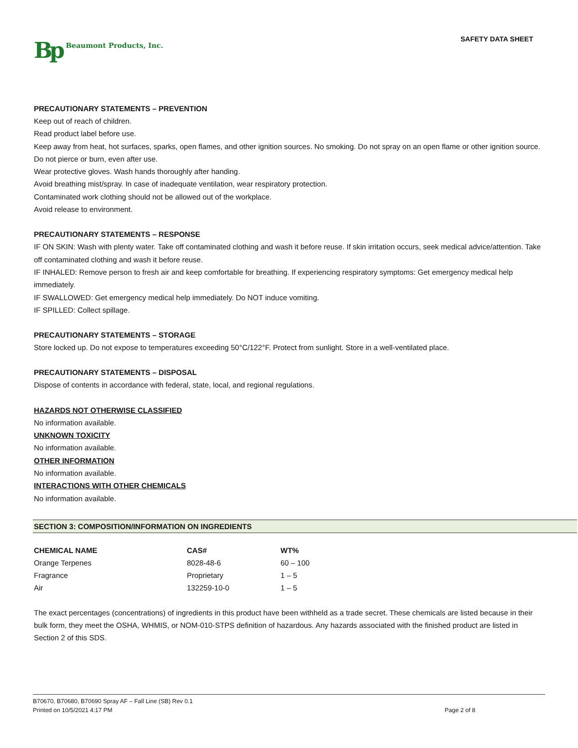Bp Beaumont Products, Inc.
SAFETY DATA SHEET
PRECAUTIONARY STATEMENTS – PREVENTION
Keep out of reach of children.
Read product label before use.
Keep away from heat, hot surfaces, sparks, open flames, and other ignition sources. No smoking. Do not spray on an open flame or other ignition source. Do not pierce or burn, even after use.
Wear protective gloves. Wash hands thoroughly after handing.
Avoid breathing mist/spray. In case of inadequate ventilation, wear respiratory protection.
Contaminated work clothing should not be allowed out of the workplace.
Avoid release to environment.
PRECAUTIONARY STATEMENTS – RESPONSE
IF ON SKIN: Wash with plenty water. Take off contaminated clothing and wash it before reuse. If skin irritation occurs, seek medical advice/attention. Take off contaminated clothing and wash it before reuse.
IF INHALED: Remove person to fresh air and keep comfortable for breathing. If experiencing respiratory symptoms: Get emergency medical help immediately.
IF SWALLOWED: Get emergency medical help immediately. Do NOT induce vomiting.
IF SPILLED: Collect spillage.
PRECAUTIONARY STATEMENTS – STORAGE
Store locked up. Do not expose to temperatures exceeding 50°C/122°F. Protect from sunlight. Store in a well-ventilated place.
PRECAUTIONARY STATEMENTS – DISPOSAL
Dispose of contents in accordance with federal, state, local, and regional regulations.
HAZARDS NOT OTHERWISE CLASSIFIED
No information available.
UNKNOWN TOXICITY
No information available.
OTHER INFORMATION
No information available.
INTERACTIONS WITH OTHER CHEMICALS
No information available.
SECTION 3: COMPOSITION/INFORMATION ON INGREDIENTS
| CHEMICAL NAME | CAS# | WT% |
| --- | --- | --- |
| Orange Terpenes | 8028-48-6 | 60 – 100 |
| Fragrance | Proprietary | 1 – 5 |
| Air | 132259-10-0 | 1 – 5 |
The exact percentages (concentrations) of ingredients in this product have been withheld as a trade secret. These chemicals are listed because in their bulk form, they meet the OSHA, WHMIS, or NOM-010-STPS definition of hazardous. Any hazards associated with the finished product are listed in Section 2 of this SDS.
B70670, B70680, B70690 Spray AF – Fall Line (SB) Rev 0.1
Printed on 10/5/2021 4:17 PM Page 2 of 8